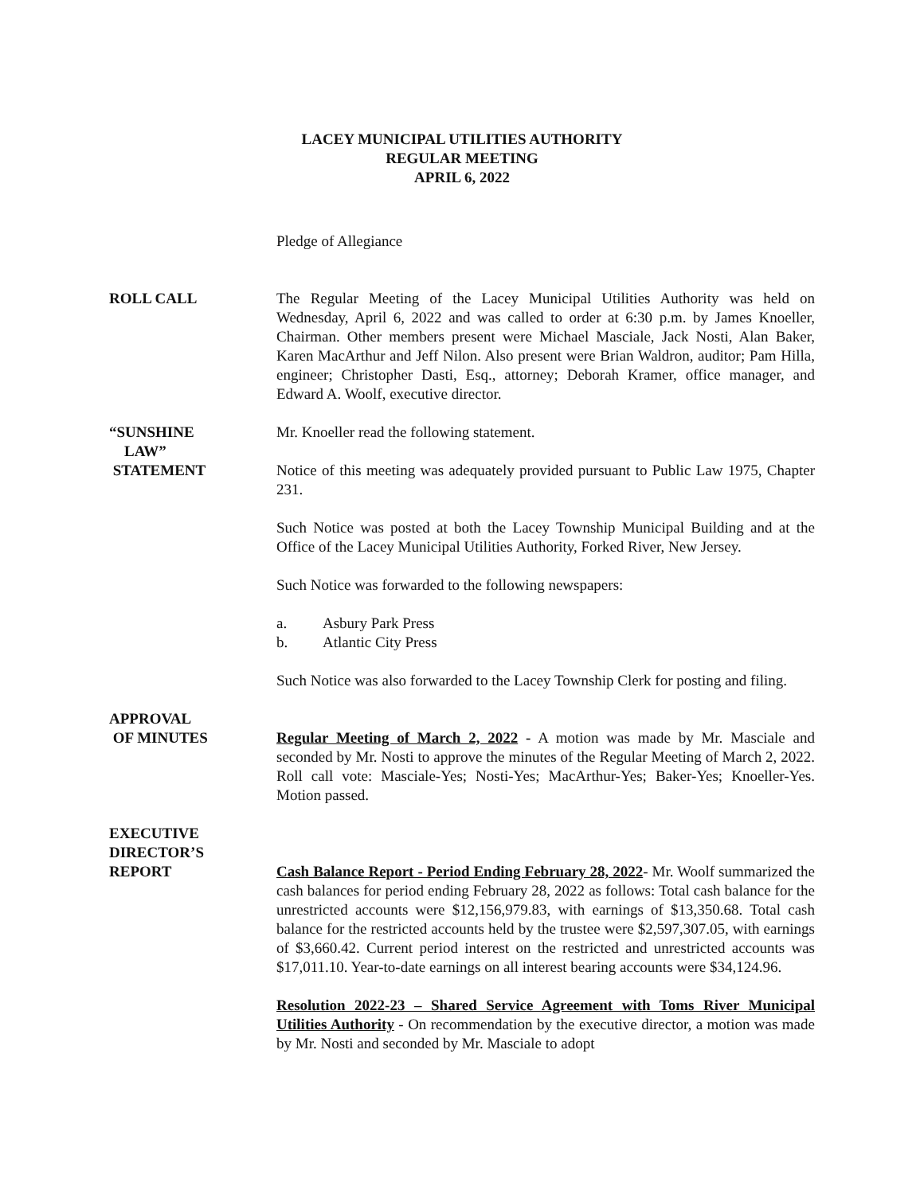LACEY MUNICIPAL UTILITIES AUTHORITY
REGULAR MEETING
APRIL 6, 2022
Pledge of Allegiance
ROLL CALL The Regular Meeting of the Lacey Municipal Utilities Authority was held on Wednesday, April 6, 2022 and was called to order at 6:30 p.m. by James Knoeller, Chairman. Other members present were Michael Masciale, Jack Nosti, Alan Baker, Karen MacArthur and Jeff Nilon. Also present were Brian Waldron, auditor; Pam Hilla, engineer; Christopher Dasti, Esq., attorney; Deborah Kramer, office manager, and Edward A. Woolf, executive director.
“SUNSHINE
LAW”
STATEMENT
Mr. Knoeller read the following statement.
Notice of this meeting was adequately provided pursuant to Public Law 1975, Chapter 231.
Such Notice was posted at both the Lacey Township Municipal Building and at the Office of the Lacey Municipal Utilities Authority, Forked River, New Jersey.
Such Notice was forwarded to the following newspapers:
a. Asbury Park Press
b. Atlantic City Press
Such Notice was also forwarded to the Lacey Township Clerk for posting and filing.
APPROVAL
OF MINUTES
Regular Meeting of March 2, 2022 - A motion was made by Mr. Masciale and seconded by Mr. Nosti to approve the minutes of the Regular Meeting of March 2, 2022. Roll call vote: Masciale-Yes; Nosti-Yes; MacArthur-Yes; Baker-Yes; Knoeller-Yes. Motion passed.
EXECUTIVE
DIRECTOR’S
REPORT
Cash Balance Report - Period Ending February 28, 2022- Mr. Woolf summarized the cash balances for period ending February 28, 2022 as follows: Total cash balance for the unrestricted accounts were $12,156,979.83, with earnings of $13,350.68. Total cash balance for the restricted accounts held by the trustee were $2,597,307.05, with earnings of $3,660.42. Current period interest on the restricted and unrestricted accounts was $17,011.10. Year-to-date earnings on all interest bearing accounts were $34,124.96.
Resolution 2022-23 – Shared Service Agreement with Toms River Municipal Utilities Authority - On recommendation by the executive director, a motion was made by Mr. Nosti and seconded by Mr. Masciale to adopt